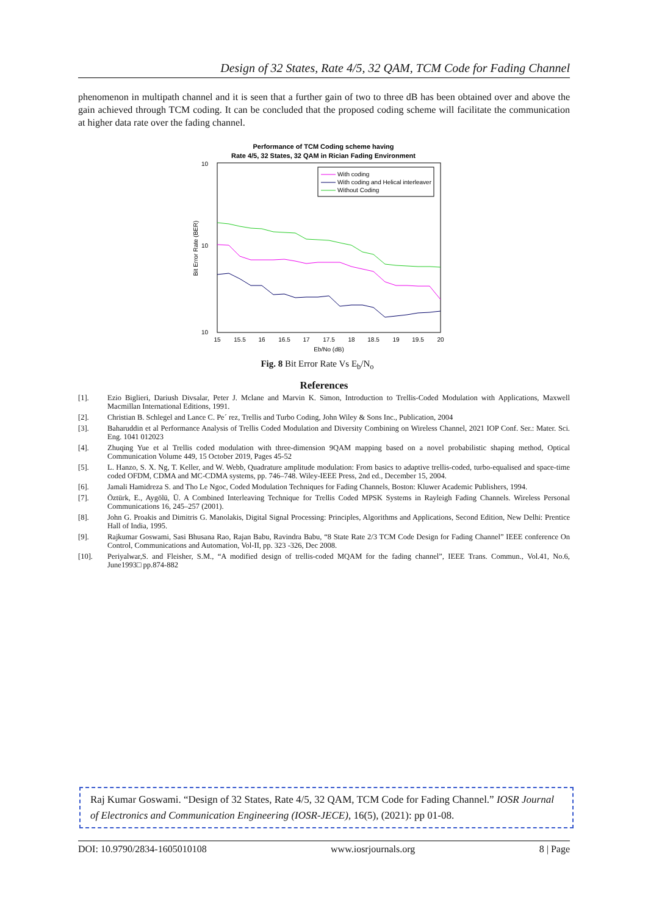Design of 32 States, Rate 4/5, 32 QAM, TCM Code for Fading Channel
phenomenon in multipath channel and it is seen that a further gain of two to three dB has been obtained over and above the gain achieved through TCM coding. It can be concluded that the proposed coding scheme will facilitate the communication at higher data rate over the fading channel.
Performance of TCM Coding scheme having
Rate 4/5, 32 States, 32 QAM in Rician Fading Environment
10
10
10
Bit Error Rate (BER)
15
15.5
16
16.5
17
17.5
18
18.5
19
19.5
20
Eb/No (dB)
With coding
With coding and Helical interleaver
Without Coding
Fig. 8 Bit Error Rate Vs E<sub>b</sub>/N<sub>o</sub>
References
[1]. Ezio Biglieri, Dariush Divsalar, Peter J. Mclane and Marvin K. Simon, Introduction to Trellis-Coded Modulation with Applications, Maxwell Macmillan International Editions, 1991.
[2]. Christian B. Schlegel and Lance C. Pe´ rez, Trellis and Turbo Coding, John Wiley & Sons Inc., Publication, 2004
[3]. Baharuddin et al Performance Analysis of Trellis Coded Modulation and Diversity Combining on Wireless Channel, 2021 IOP Conf. Ser.: Mater. Sci. Eng. 1041 012023
[4]. Zhuqing Yue et al Trellis coded modulation with three-dimension 9QAM mapping based on a novel probabilistic shaping method, Optical Communication Volume 449, 15 October 2019, Pages 45-52
[5]. L. Hanzo, S. X. Ng, T. Keller, and W. Webb, Quadrature amplitude modulation: From basics to adaptive trellis-coded, turbo-equalised and space-time coded OFDM, CDMA and MC-CDMA systems, pp. 746–748. Wiley-IEEE Press, 2nd ed., December 15, 2004.
[6]. Jamali Hamidreza S. and Tho Le Ngoc, Coded Modulation Techniques for Fading Channels, Boston: Kluwer Academic Publishers, 1994.
[7]. Öztürk, E., Aygölü, Ü. A Combined Interleaving Technique for Trellis Coded MPSK Systems in Rayleigh Fading Channels. Wireless Personal Communications 16, 245–257 (2001).
[8]. John G. Proakis and Dimitris G. Manolakis, Digital Signal Processing: Principles, Algorithms and Applications, Second Edition, New Delhi: Prentice Hall of India, 1995.
[9]. Rajkumar Goswami, Sasi Bhusana Rao, Rajan Babu, Ravindra Babu, “8 State Rate 2/3 TCM Code Design for Fading Channel” IEEE conference On Control, Communications and Automation, Vol-II, pp. 323 -326, Dec 2008.
[10]. Periyalwar,S. and Fleisher, S.M., “A modified design of trellis-coded MQAM for the fading channel”, IEEE Trans. Commun., Vol.41, No.6, June1993□ pp.874-882
Raj Kumar Goswami. “Design of 32 States, Rate 4/5, 32 QAM, TCM Code for Fading Channel.” IOSR Journal of Electronics and Communication Engineering (IOSR-JECE), 16(5), (2021): pp 01-08.
DOI: 10.9790/2834-1605010108 www.iosrjournals.org 8 | Page